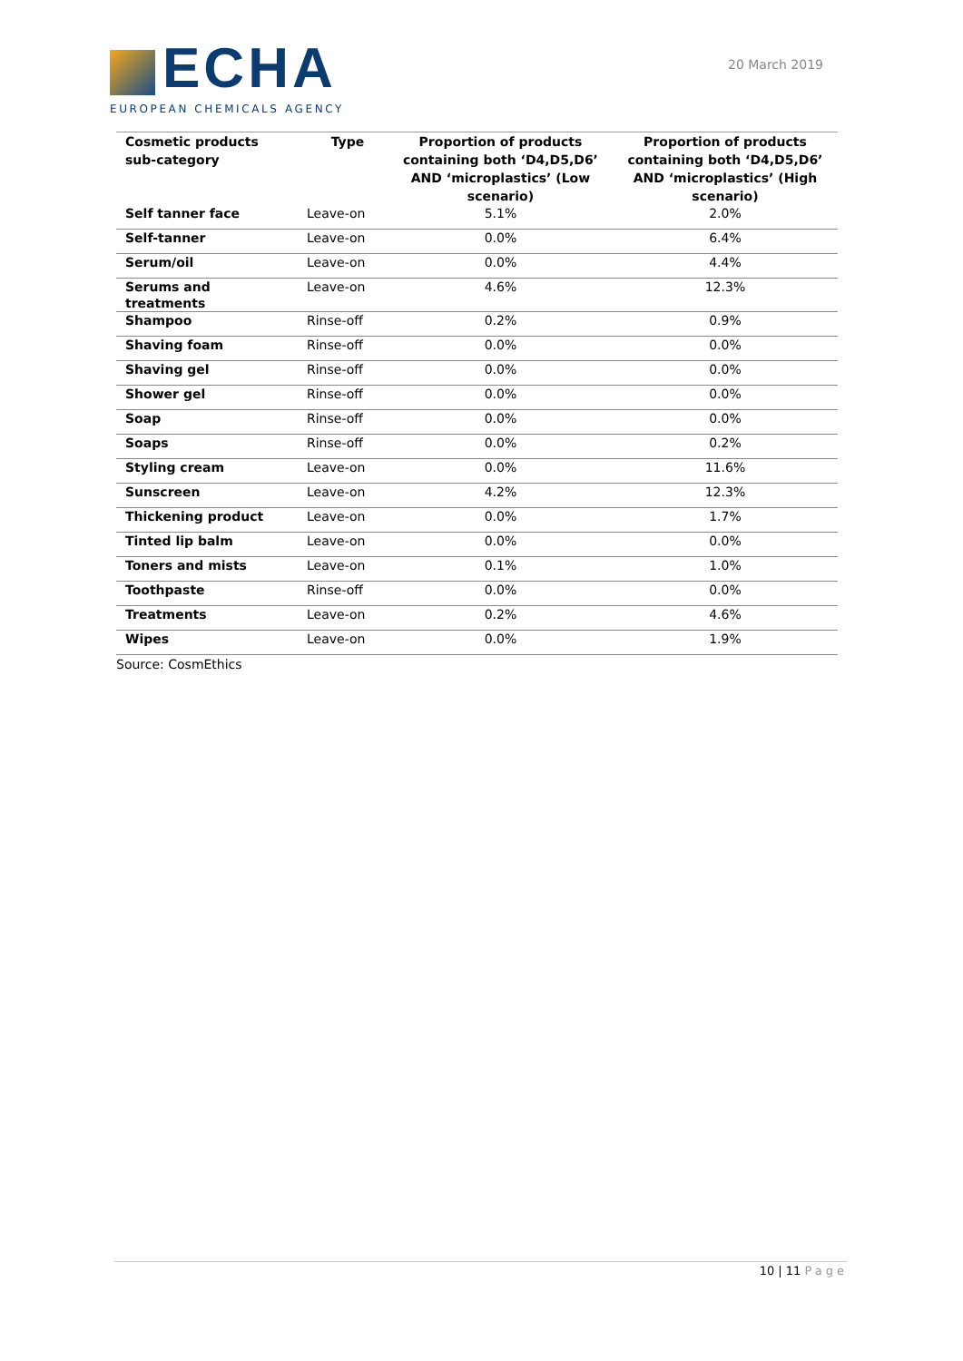ECHA
EUROPEAN CHEMICALS AGENCY
20 March 2019
| Cosmetic products sub-category | Type | Proportion of products containing both ‘D4,D5,D6’ AND ‘microplastics’ (Low scenario) | Proportion of products containing both ‘D4,D5,D6’ AND ‘microplastics’ (High scenario) |
| --- | --- | --- | --- |
| Self tanner face | Leave-on | 5.1% | 2.0% |
| Self-tanner | Leave-on | 0.0% | 6.4% |
| Serum/oil | Leave-on | 0.0% | 4.4% |
| Serums and treatments | Leave-on | 4.6% | 12.3% |
| Shampoo | Rinse-off | 0.2% | 0.9% |
| Shaving foam | Rinse-off | 0.0% | 0.0% |
| Shaving gel | Rinse-off | 0.0% | 0.0% |
| Shower gel | Rinse-off | 0.0% | 0.0% |
| Soap | Rinse-off | 0.0% | 0.0% |
| Soaps | Rinse-off | 0.0% | 0.2% |
| Styling cream | Leave-on | 0.0% | 11.6% |
| Sunscreen | Leave-on | 4.2% | 12.3% |
| Thickening product | Leave-on | 0.0% | 1.7% |
| Tinted lip balm | Leave-on | 0.0% | 0.0% |
| Toners and mists | Leave-on | 0.1% | 1.0% |
| Toothpaste | Rinse-off | 0.0% | 0.0% |
| Treatments | Leave-on | 0.2% | 4.6% |
| Wipes | Leave-on | 0.0% | 1.9% |
Source: CosmEthics
10 | 11 Page